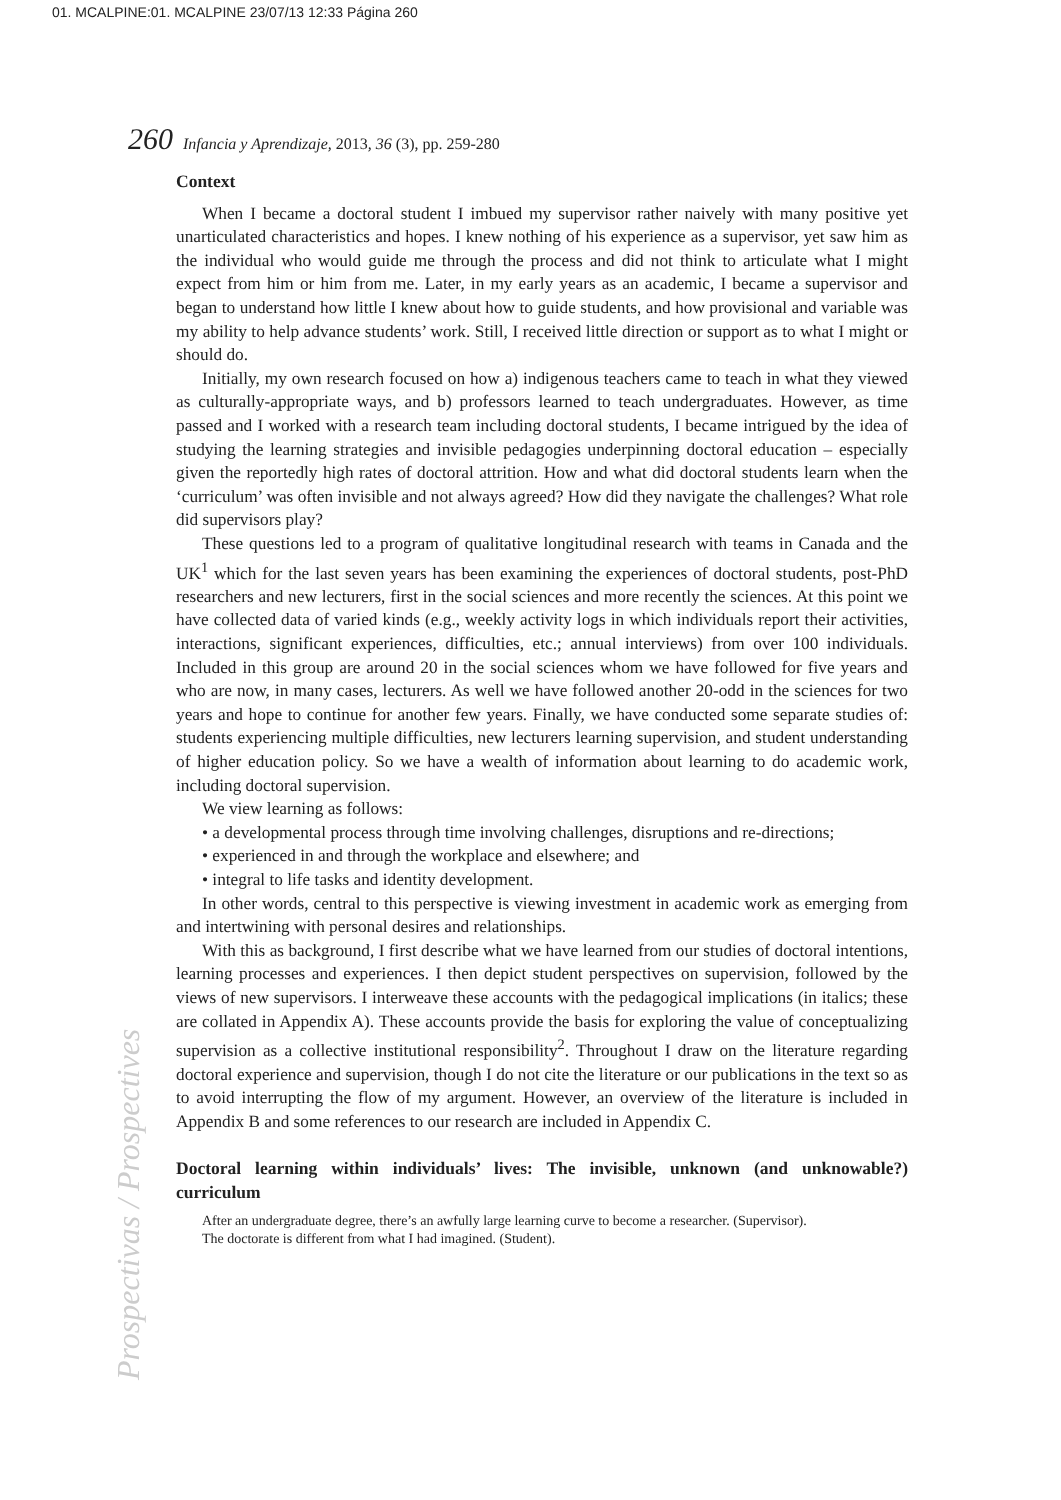01. MCALPINE:01. MCALPINE 23/07/13 12:33 Página 260
260 Infancia y Aprendizaje, 2013, 36 (3), pp. 259-280
Context
When I became a doctoral student I imbued my supervisor rather naively with many positive yet unarticulated characteristics and hopes. I knew nothing of his experience as a supervisor, yet saw him as the individual who would guide me through the process and did not think to articulate what I might expect from him or him from me. Later, in my early years as an academic, I became a supervisor and began to understand how little I knew about how to guide students, and how provisional and variable was my ability to help advance students’ work. Still, I received little direction or support as to what I might or should do.
Initially, my own research focused on how a) indigenous teachers came to teach in what they viewed as culturally-appropriate ways, and b) professors learned to teach undergraduates. However, as time passed and I worked with a research team including doctoral students, I became intrigued by the idea of studying the learning strategies and invisible pedagogies underpinning doctoral education – especially given the reportedly high rates of doctoral attrition. How and what did doctoral students learn when the ‘curriculum’ was often invisible and not always agreed? How did they navigate the challenges? What role did supervisors play?
These questions led to a program of qualitative longitudinal research with teams in Canada and the UK<sup>1</sup> which for the last seven years has been examining the experiences of doctoral students, post-PhD researchers and new lecturers, first in the social sciences and more recently the sciences. At this point we have collected data of varied kinds (e.g., weekly activity logs in which individuals report their activities, interactions, significant experiences, difficulties, etc.; annual interviews) from over 100 individuals. Included in this group are around 20 in the social sciences whom we have followed for five years and who are now, in many cases, lecturers. As well we have followed another 20-odd in the sciences for two years and hope to continue for another few years. Finally, we have conducted some separate studies of: students experiencing multiple difficulties, new lecturers learning supervision, and student understanding of higher education policy. So we have a wealth of information about learning to do academic work, including doctoral supervision.
We view learning as follows:
• a developmental process through time involving challenges, disruptions and re-directions;
• experienced in and through the workplace and elsewhere; and
• integral to life tasks and identity development.
In other words, central to this perspective is viewing investment in academic work as emerging from and intertwining with personal desires and relationships.
With this as background, I first describe what we have learned from our studies of doctoral intentions, learning processes and experiences. I then depict student perspectives on supervision, followed by the views of new supervisors. I interweave these accounts with the pedagogical implications (in italics; these are collated in Appendix A). These accounts provide the basis for exploring the value of conceptualizing supervision as a collective institutional responsibility<sup>2</sup>. Throughout I draw on the literature regarding doctoral experience and supervision, though I do not cite the literature or our publications in the text so as to avoid interrupting the flow of my argument. However, an overview of the literature is included in Appendix B and some references to our research are included in Appendix C.
Doctoral learning within individuals’ lives: The invisible, unknown (and unknowable?) curriculum
After an undergraduate degree, there’s an awfully large learning curve to become a researcher. (Supervisor).
The doctorate is different from what I had imagined. (Student).
Prospectivas / Prospectives